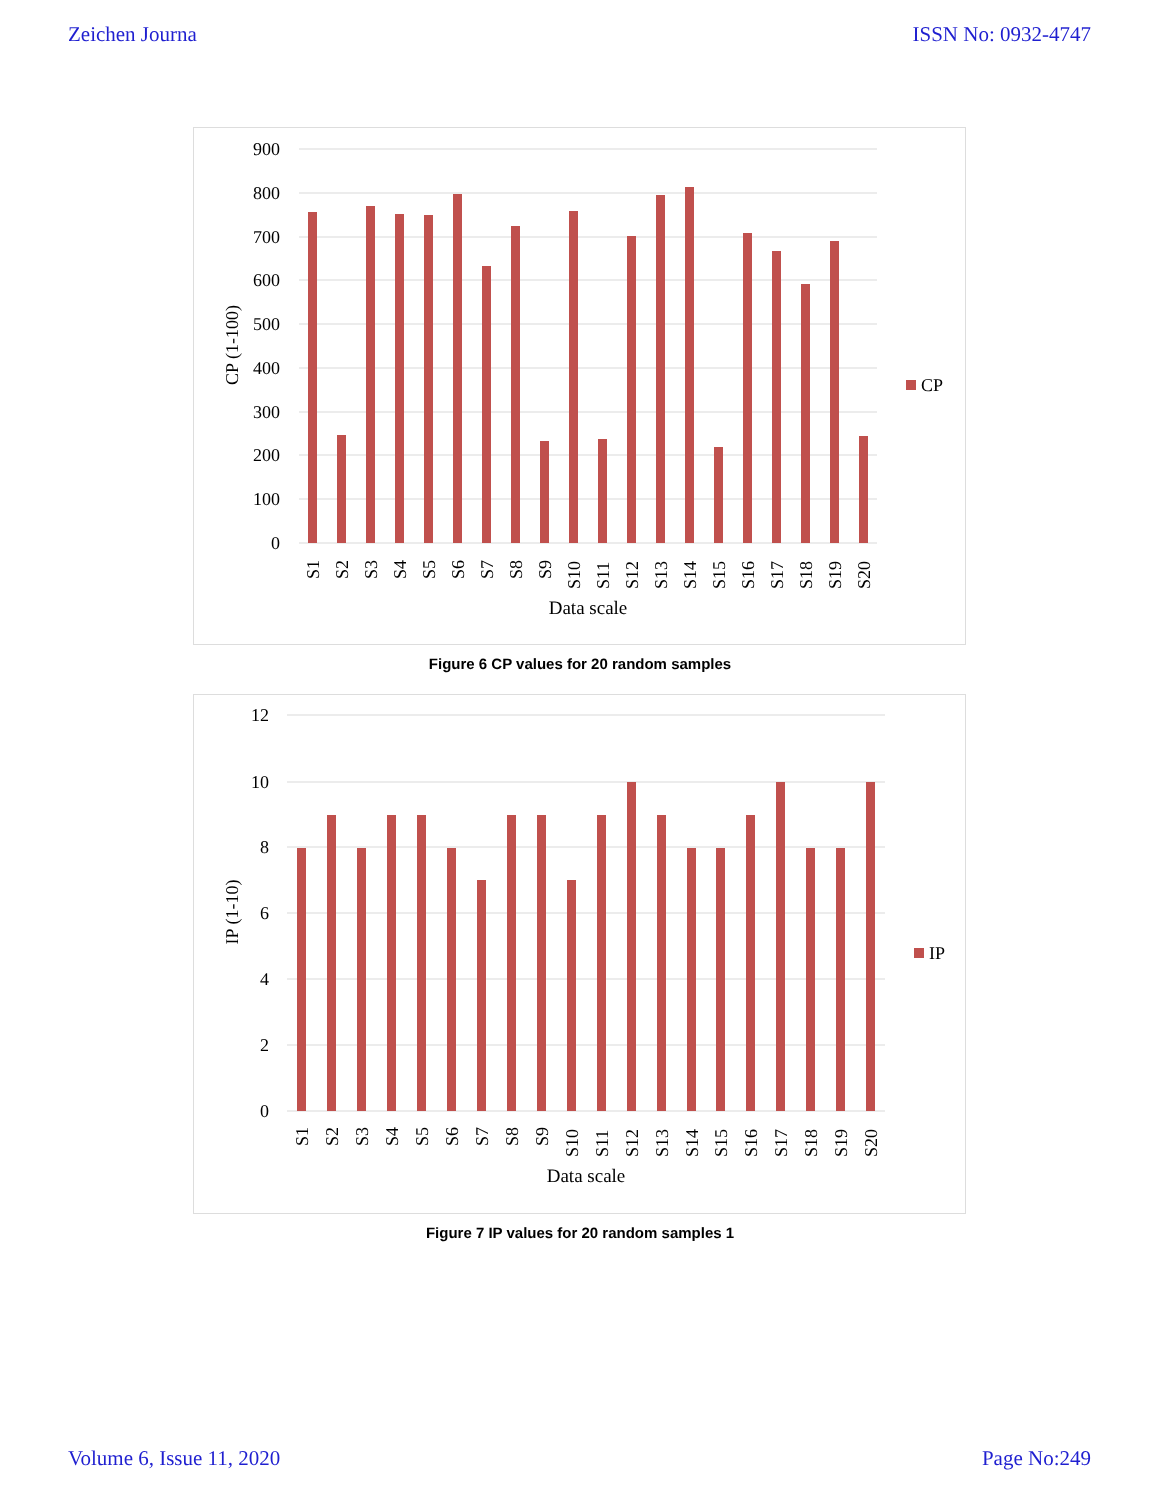Zeichen Journa ISSN No: 0932-4747
900
800
700
600
500
400
300
200
100
0
CP
CP (1-100)
S1
S2
S3
S4
S5
S6
S7
S8
S9
S10
S11
S12
S13
S14
S15
S16
S17
S18
S19
S20
Data scale
Figure 6 CP values for 20 random samples
12
10
8
6
4
2
0
IP
IP (1-10)
S1
S2
S3
S4
S5
S6
S7
S8
S9
S10
S11
S12
S13
S14
S15
S16
S17
S18
S19
S20
Data scale
Figure 7 IP values for 20 random samples 1
Volume 6, Issue 11, 2020 Page No:249